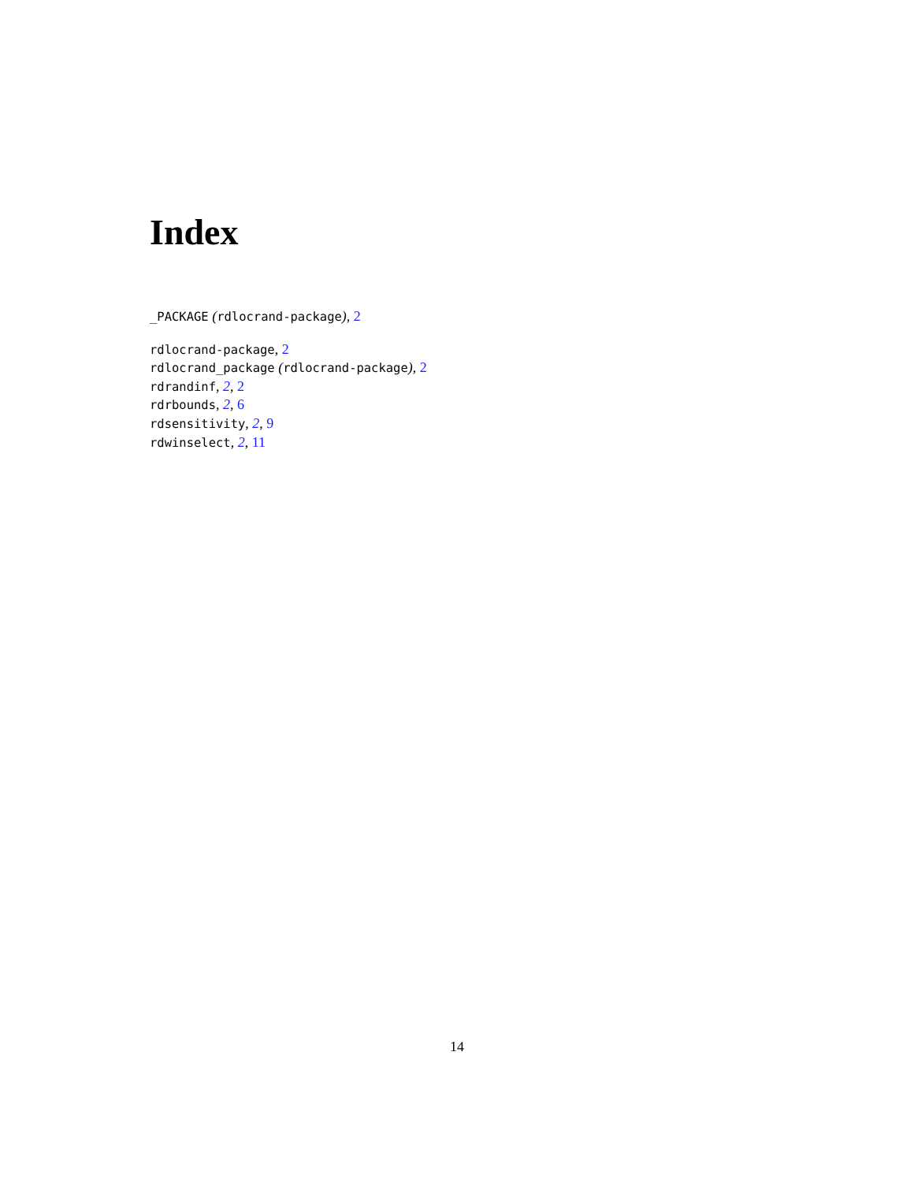Index
_PACKAGE (rdlocrand-package), 2
rdlocrand-package, 2
rdlocrand_package (rdlocrand-package), 2
rdrandinf, 2, 2
rdrbounds, 2, 6
rdsensitivity, 2, 9
rdwinselect, 2, 11
14